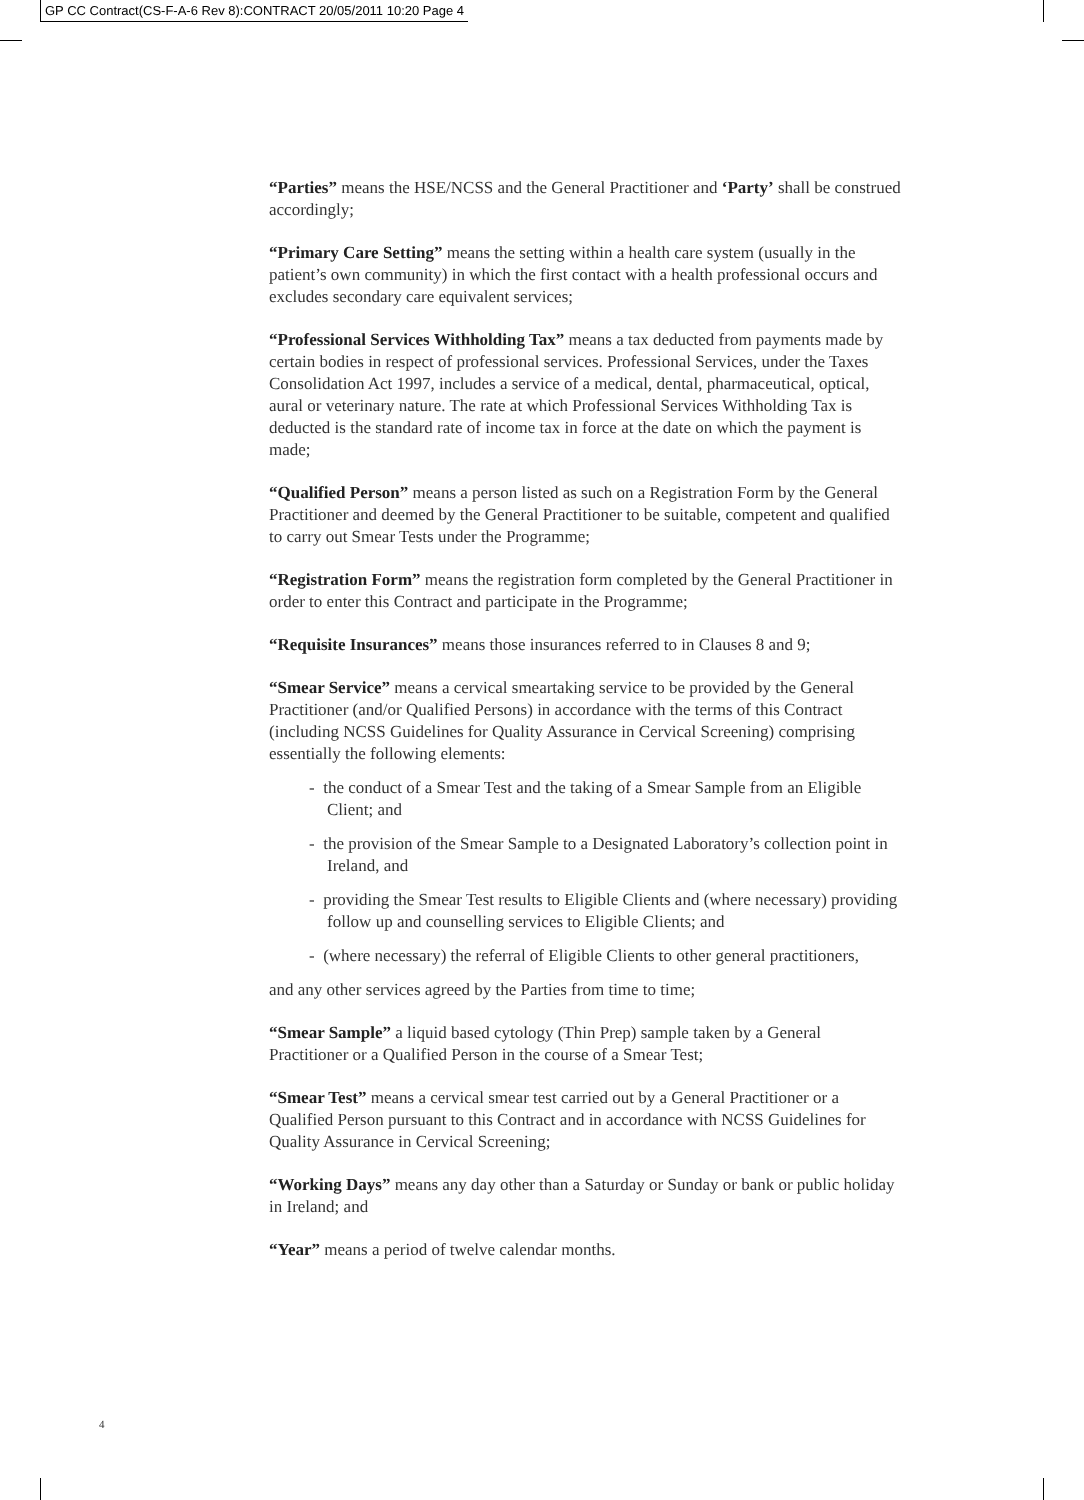GP CC Contract(CS-F-A-6 Rev 8):CONTRACT 20/05/2011 10:20 Page 4
“Parties” means the HSE/NCSS and the General Practitioner and ‘Party’ shall be construed accordingly;
“Primary Care Setting” means the setting within a health care system (usually in the patient’s own community) in which the first contact with a health professional occurs and excludes secondary care equivalent services;
“Professional Services Withholding Tax” means a tax deducted from payments made by certain bodies in respect of professional services. Professional Services, under the Taxes Consolidation Act 1997, includes a service of a medical, dental, pharmaceutical, optical, aural or veterinary nature. The rate at which Professional Services Withholding Tax is deducted is the standard rate of income tax in force at the date on which the payment is made;
“Qualified Person” means a person listed as such on a Registration Form by the General Practitioner and deemed by the General Practitioner to be suitable, competent and qualified to carry out Smear Tests under the Programme;
“Registration Form” means the registration form completed by the General Practitioner in order to enter this Contract and participate in the Programme;
“Requisite Insurances” means those insurances referred to in Clauses 8 and 9;
“Smear Service” means a cervical smeartaking service to be provided by the General Practitioner (and/or Qualified Persons) in accordance with the terms of this Contract (including NCSS Guidelines for Quality Assurance in Cervical Screening) comprising essentially the following elements:
- the conduct of a Smear Test and the taking of a Smear Sample from an Eligible Client; and
- the provision of the Smear Sample to a Designated Laboratory’s collection point in Ireland, and
- providing the Smear Test results to Eligible Clients and (where necessary) providing follow up and counselling services to Eligible Clients; and
- (where necessary) the referral of Eligible Clients to other general practitioners,
and any other services agreed by the Parties from time to time;
“Smear Sample” a liquid based cytology (Thin Prep) sample taken by a General Practitioner or a Qualified Person in the course of a Smear Test;
“Smear Test” means a cervical smear test carried out by a General Practitioner or a Qualified Person pursuant to this Contract and in accordance with NCSS Guidelines for Quality Assurance in Cervical Screening;
“Working Days” means any day other than a Saturday or Sunday or bank or public holiday in Ireland; and
“Year” means a period of twelve calendar months.
4